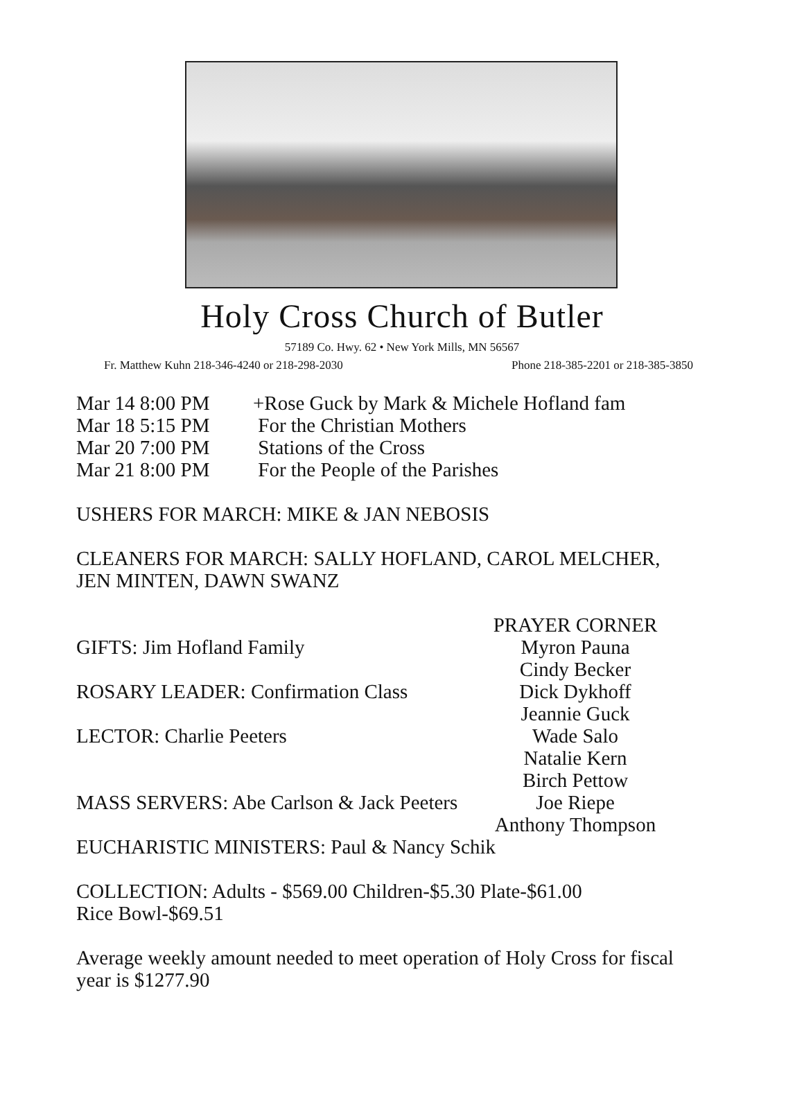Holy Cross Church of Butler
57189 Co. Hwy. 62 • New York Mills, MN 56567
Fr. Matthew Kuhn 218-346-4240 or 218-298-2030 Phone 218-385-2201 or 218-385-3850
Mar 14 8:00 PM +Rose Guck by Mark & Michele Hofland fam
Mar 18 5:15 PM For the Christian Mothers
Mar 20 7:00 PM Stations of the Cross
Mar 21 8:00 PM For the People of the Parishes
USHERS FOR MARCH: MIKE & JAN NEBOSIS
CLEANERS FOR MARCH: SALLY HOFLAND, CAROL MELCHER,
JEN MINTEN, DAWN SWANZ
PRAYER CORNER
GIFTS: Jim Hofland Family
Myron Pauna
Cindy Becker
ROSARY LEADER: Confirmation Class
Dick Dykhoff
Jeannie Guck
LECTOR: Charlie Peeters
Wade Salo
Natalie Kern
Birch Pettow
MASS SERVERS: Abe Carlson & Jack Peeters
Joe Riepe
Anthony Thompson
EUCHARISTIC MINISTERS: Paul & Nancy Schik
COLLECTION: Adults - $569.00 Children-$5.30 Plate-$61.00
Rice Bowl-$69.51
Average weekly amount needed to meet operation of Holy Cross for fiscal
year is $1277.90